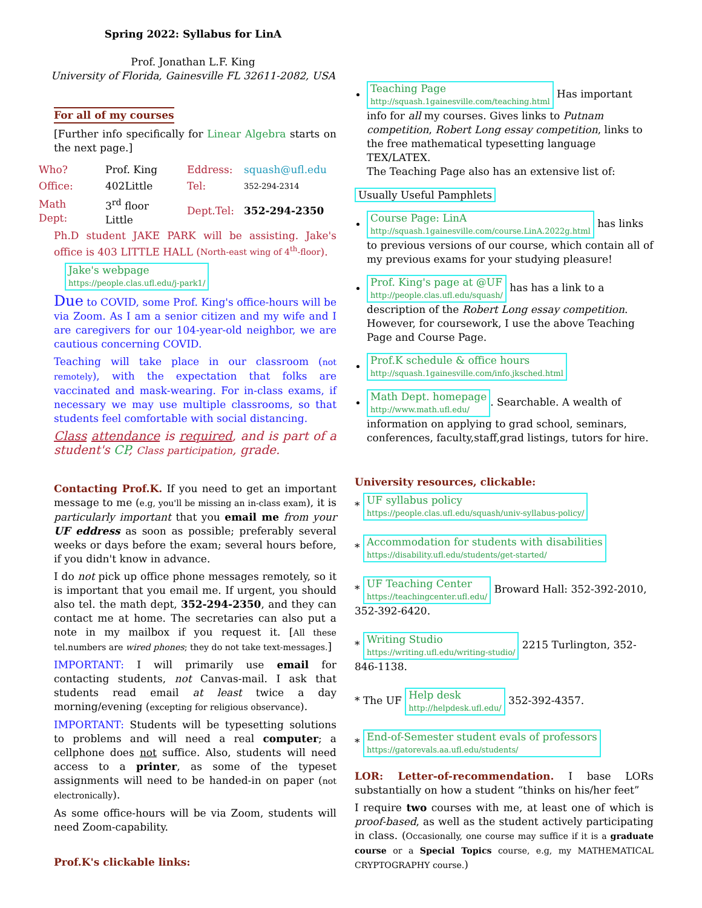Spring 2022: Syllabus for LinA
Prof. Jonathan L.F. King
University of Florida, Gainesville FL 32611-2082, USA
For all of my courses
[Further info specifically for Linear Algebra starts on the next page.]
| Who? | Prof. King | Eddress: | squash@ufl.edu |
| Office: | 402Little | Tel: | 352-294-2314 |
| Math Dept: | 3<sup>rd</sup> floor Little | Dept.Tel: | 352-294-2350 |
Ph.D student JAKE PARK will be assisting. Jake's office is 403 LITTLE HALL (North-east wing of 4<sup>th</sup>-floor).
Jake's webpage
https://people.clas.ufl.edu/j-park1/
Due to COVID, some Prof. King's office-hours will be via Zoom. As I am a senior citizen and my wife and I are caregivers for our 104-year-old neighbor, we are cautious concerning COVID.
Teaching will take place in our classroom (not remotely), with the expectation that folks are vaccinated and mask-wearing. For in-class exams, if necessary we may use multiple classrooms, so that students feel comfortable with social distancing.
Class attendance is required, and is part of a student's CP, Class participation, grade.
Contacting Prof.K. If you need to get an important message to me (e.g, you'll be missing an in-class exam), it is particularly important that you email me from your UF eddress as soon as possible; preferably several weeks or days before the exam; several hours before, if you didn't know in advance.
I do not pick up office phone messages remotely, so it is important that you email me. If urgent, you should also tel. the math dept, 352-294-2350, and they can contact me at home. The secretaries can also put a note in my mailbox if you request it. [All these tel.numbers are wired phones; they do not take text-messages.]
IMPORTANT: I will primarily use email for contacting students, not Canvas-mail. I ask that students read email at least twice a day morning/evening (excepting for religious observance).
IMPORTANT: Students will be typesetting solutions to problems and will need a real computer; a cellphone does not suffice. Also, students will need access to a printer, as some of the typeset assignments will need to be handed-in on paper (not electronically).
As some office-hours will be via Zoom, students will need Zoom-capability.
Prof.K's clickable links:
Teaching Page
http://squash.1gainesville.com/teaching.html Has important info for all my courses. Gives links to Putnam competition, Robert Long essay competition, links to the free mathematical typesetting language TEX/LATEX.
The Teaching Page also has an extensive list of:
Usually Useful Pamphlets
Course Page: LinA
http://squash.1gainesville.com/course.LinA.2022g.html has links to previous versions of our course, which contain all of my previous exams for your studying pleasure!
Prof. King's page at @UF
http://people.clas.ufl.edu/squash/ has has a link to a description of the Robert Long essay competition. However, for coursework, I use the above Teaching Page and Course Page.
Prof.K schedule & office hours
http://squash.1gainesville.com/info.jksched.html
Math Dept. homepage
http://www.math.ufl.edu/. Searchable. A wealth of information on applying to grad school, seminars, conferences, faculty,staff,grad listings, tutors for hire.
University resources, clickable:
* UF syllabus policy
https://people.clas.ufl.edu/squash/univ-syllabus-policy/
* Accommodation for students with disabilities
https://disability.ufl.edu/students/get-started/
* UF Teaching Center
https://teachingcenter.ufl.edu/ Broward Hall: 352-392-2010, 352-392-6420.
* Writing Studio
https://writing.ufl.edu/writing-studio/ 2215 Turlington, 352-846-1138.
* The UF Help desk
http://helpdesk.ufl.edu/ 352-392-4357.
* End-of-Semester student evals of professors
https://gatorevals.aa.ufl.edu/students/
LOR: Letter-of-recommendation. I base LORs substantially on how a student “thinks on his/her feet”
I require two courses with me, at least one of which is proof-based, as well as the student actively participating in class. (Occasionally, one course may suffice if it is a graduate course or a Special Topics course, e.g, my MATHEMATICAL CRYPTOGRAPHY course.)